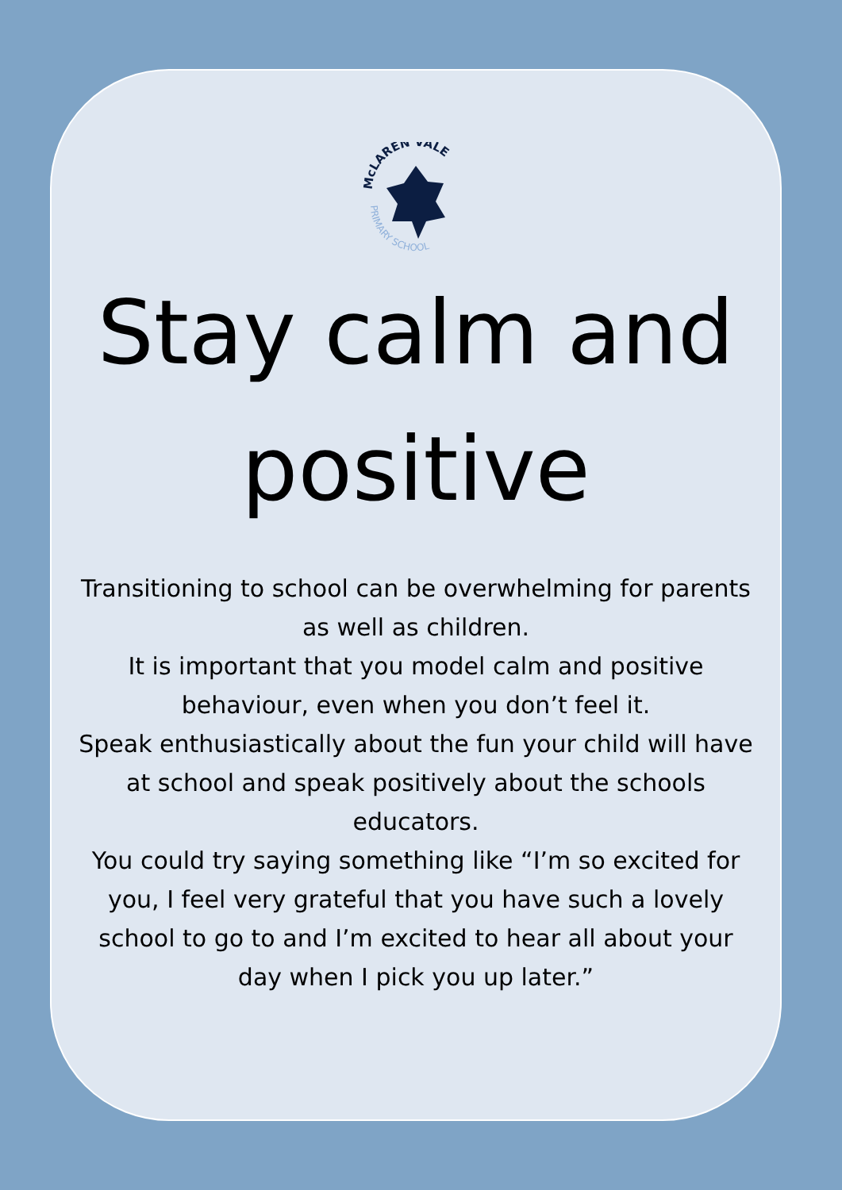McLAREN VALE
PRIMARY SCHOOL
Stay calm and positive
Transitioning to school can be overwhelming for parents as well as children.
It is important that you model calm and positive behaviour, even when you don’t feel it.
Speak enthusiastically about the fun your child will have at school and speak positively about the schools educators.
You could try saying something like “I’m so excited for you, I feel very grateful that you have such a lovely school to go to and I’m excited to hear all about your day when I pick you up later.”